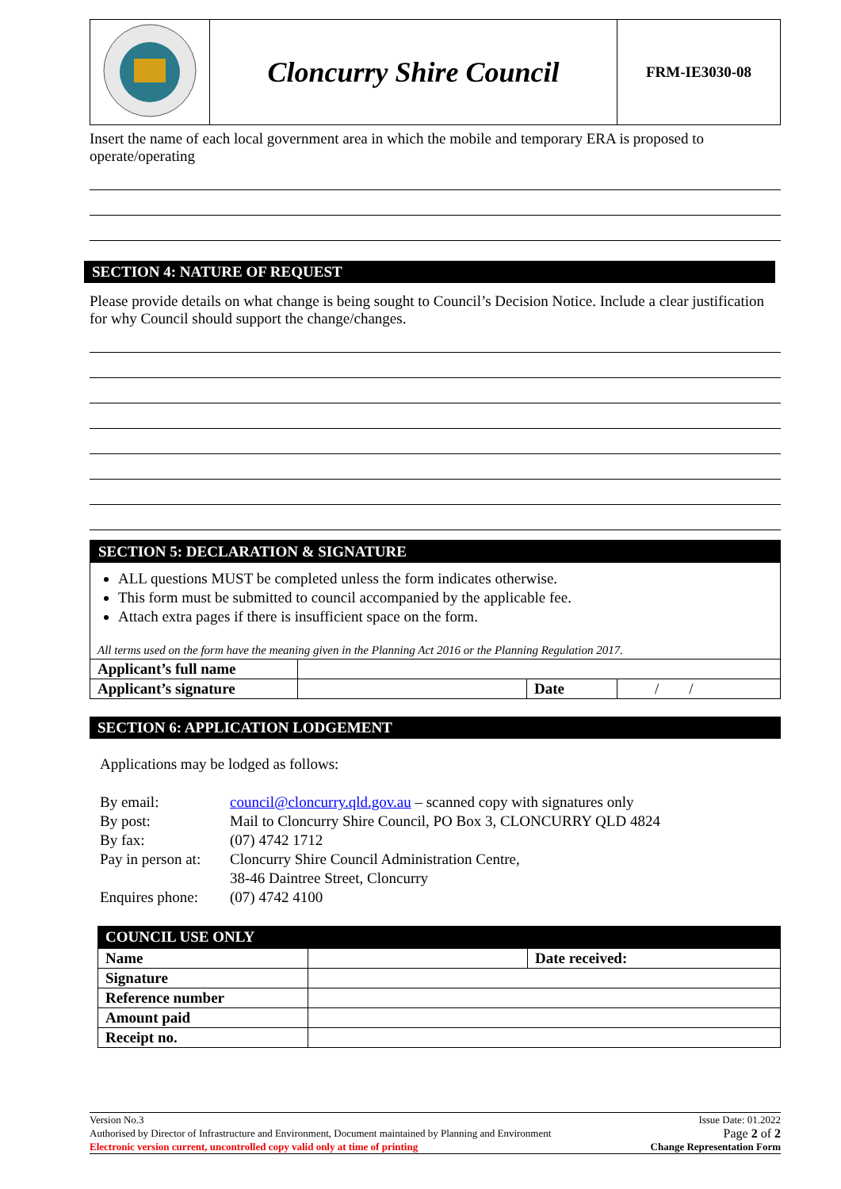| | Cloncurry Shire Council | FRM-IE3030-08 |
Insert the name of each local government area in which the mobile and temporary ERA is proposed to operate/operating
SECTION 4: NATURE OF REQUEST
Please provide details on what change is being sought to Council’s Decision Notice. Include a clear justification for why Council should support the change/changes.
SECTION 5: DECLARATION & SIGNATURE
ALL questions MUST be completed unless the form indicates otherwise.
This form must be submitted to council accompanied by the applicable fee.
Attach extra pages if there is insufficient space on the form.
All terms used on the form have the meaning given in the Planning Act 2016 or the Planning Regulation 2017.
| Applicant’s full name | | | |
| Applicant’s signature | | Date | / / |
SECTION 6: APPLICATION LODGEMENT
Applications may be lodged as follows:
| By email: | council@cloncurry.qld.gov.au – scanned copy with signatures only |
| By post: | Mail to Cloncurry Shire Council, PO Box 3, CLONCURRY QLD 4824 |
| By fax: | (07) 4742 1712 |
| Pay in person at: | Cloncurry Shire Council Administration Centre, 38-46 Daintree Street, Cloncurry |
| Enquires phone: | (07) 4742 4100 |
COUNCIL USE ONLY
| Name | | Date received: |
| Signature | | |
| Reference number | | |
| Amount paid | | |
| Receipt no. | | |
Version No.3 Issue Date: 01.2022
Authorised by Director of Infrastructure and Environment, Document maintained by Planning and Environment Page 2 of 2
Electronic version current, uncontrolled copy valid only at time of printing Change Representation Form